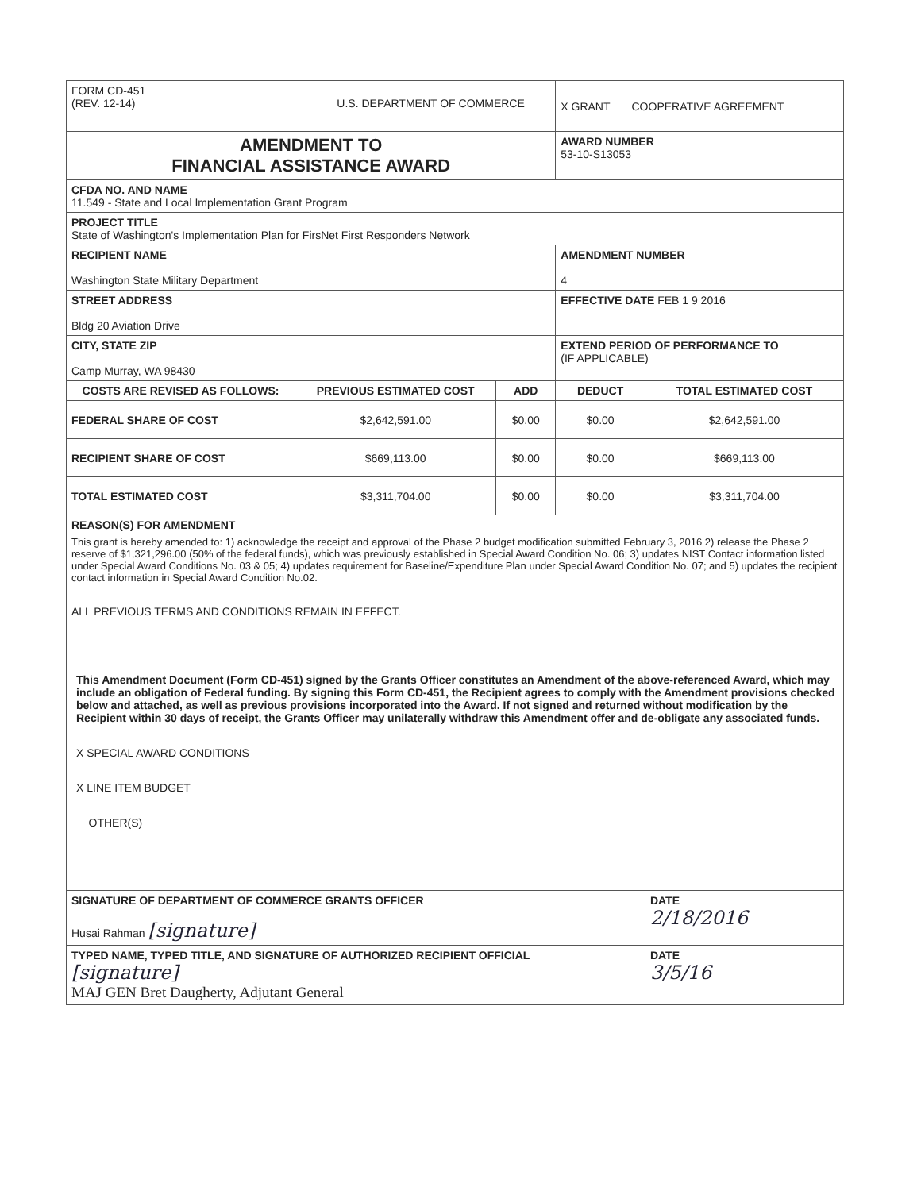| FORM CD-451 (REV. 12-14) U.S. DEPARTMENT OF COMMERCE | | | X GRANT COOPERATIVE AGREEMENT | |
| AMENDMENT TO FINANCIAL ASSISTANCE AWARD | | | AWARD NUMBER 53-10-S13053 | |
| CFDA NO. AND NAME 11.549 - State and Local Implementation Grant Program | | | | |
| PROJECT TITLE State of Washington's Implementation Plan for FirsNet First Responders Network | | | | |
| RECIPIENT NAME Washington State Military Department | | | AMENDMENT NUMBER 4 | |
| STREET ADDRESS Bldg 20 Aviation Drive | | | EFFECTIVE DATE FEB 1 9 2016 | |
| CITY, STATE ZIP Camp Murray, WA 98430 | | | EXTEND PERIOD OF PERFORMANCE TO (IF APPLICABLE) | |
| COSTS ARE REVISED AS FOLLOWS: | PREVIOUS ESTIMATED COST | ADD | DEDUCT | TOTAL ESTIMATED COST |
| FEDERAL SHARE OF COST | $2,642,591.00 | $0.00 | $0.00 | $2,642,591.00 |
| RECIPIENT SHARE OF COST | $669,113.00 | $0.00 | $0.00 | $669,113.00 |
| TOTAL ESTIMATED COST | $3,311,704.00 | $0.00 | $0.00 | $3,311,704.00 |
| REASON(S) FOR AMENDMENT This grant is hereby amended to: 1) acknowledge the receipt and approval of the Phase 2 budget modification submitted February 3, 2016 2) release the Phase 2 reserve of $1,321,296.00 (50% of the federal funds), which was previously established in Special Award Condition No. 06; 3) updates NIST Contact information listed under Special Award Conditions No. 03 & 05; 4) updates requirement for Baseline/Expenditure Plan under Special Award Condition No. 07; and 5) updates the recipient contact information in Special Award Condition No.02. ALL PREVIOUS TERMS AND CONDITIONS REMAIN IN EFFECT. | | | | |
| This Amendment Document (Form CD-451) signed by the Grants Officer constitutes an Amendment of the above-referenced Award, which may include an obligation of Federal funding. By signing this Form CD-451, the Recipient agrees to comply with the Amendment provisions checked below and attached, as well as previous provisions incorporated into the Award. If not signed and returned without modification by the Recipient within 30 days of receipt, the Grants Officer may unilaterally withdraw this Amendment offer and de-obligate any associated funds. X SPECIAL AWARD CONDITIONS X LINE ITEM BUDGET OTHER(S) | | | | |
| SIGNATURE OF DEPARTMENT OF COMMERCE GRANTS OFFICER Husai Rahman [signature] | | | | DATE 2/18/2016 |
| TYPED NAME, TYPED TITLE, AND SIGNATURE OF AUTHORIZED RECIPIENT OFFICIAL [signature] MAJ GEN Bret Daugherty, Adjutant General | | | | DATE 3/5/16 |